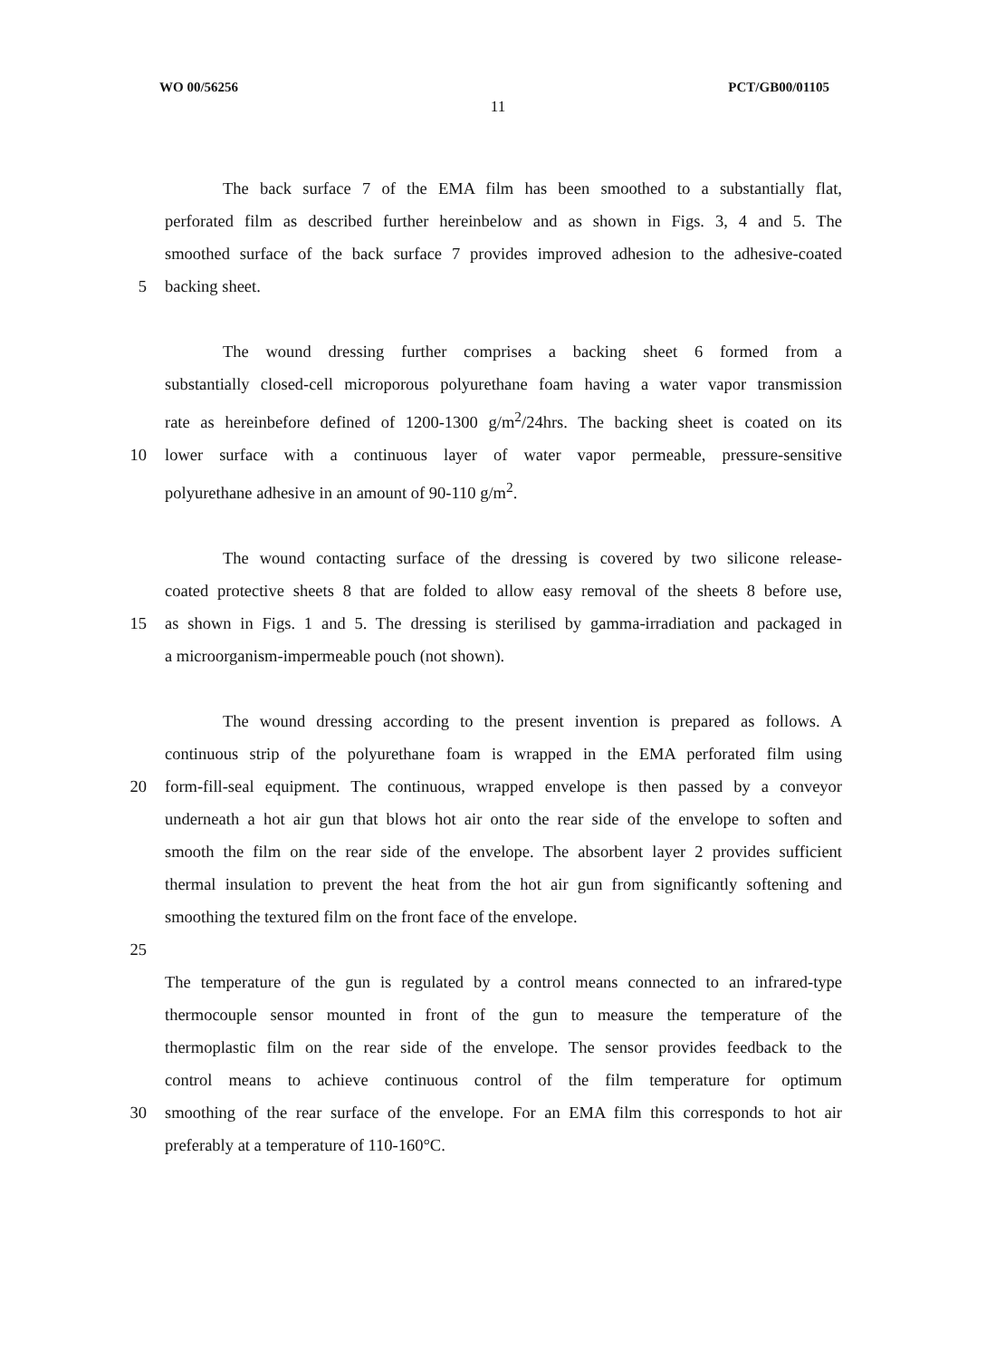WO 00/56256 PCT/GB00/01105
11
The back surface 7 of the EMA film has been smoothed to a substantially flat,
perforated film as described further hereinbelow and as shown in Figs. 3, 4 and 5. The
smoothed surface of the back surface 7 provides improved adhesion to the adhesive-coated
5 backing sheet.
The wound dressing further comprises a backing sheet 6 formed from a
substantially closed-cell microporous polyurethane foam having a water vapor transmission
rate as hereinbefore defined of 1200-1300 g/m<sup>2</sup>/24hrs. The backing sheet is coated on its
10 lower surface with a continuous layer of water vapor permeable, pressure-sensitive
polyurethane adhesive in an amount of 90-110 g/m<sup>2</sup>.
The wound contacting surface of the dressing is covered by two silicone release-
coated protective sheets 8 that are folded to allow easy removal of the sheets 8 before use,
15 as shown in Figs. 1 and 5. The dressing is sterilised by gamma-irradiation and packaged in
a microorganism-impermeable pouch (not shown).
The wound dressing according to the present invention is prepared as follows. A
continuous strip of the polyurethane foam is wrapped in the EMA perforated film using
20 form-fill-seal equipment. The continuous, wrapped envelope is then passed by a conveyor
underneath a hot air gun that blows hot air onto the rear side of the envelope to soften and
smooth the film on the rear side of the envelope. The absorbent layer 2 provides sufficient
thermal insulation to prevent the heat from the hot air gun from significantly softening and
smoothing the textured film on the front face of the envelope.
25
The temperature of the gun is regulated by a control means connected to an infrared-type
thermocouple sensor mounted in front of the gun to measure the temperature of the
thermoplastic film on the rear side of the envelope. The sensor provides feedback to the
control means to achieve continuous control of the film temperature for optimum
30 smoothing of the rear surface of the envelope. For an EMA film this corresponds to hot air
preferably at a temperature of 110-160°C.